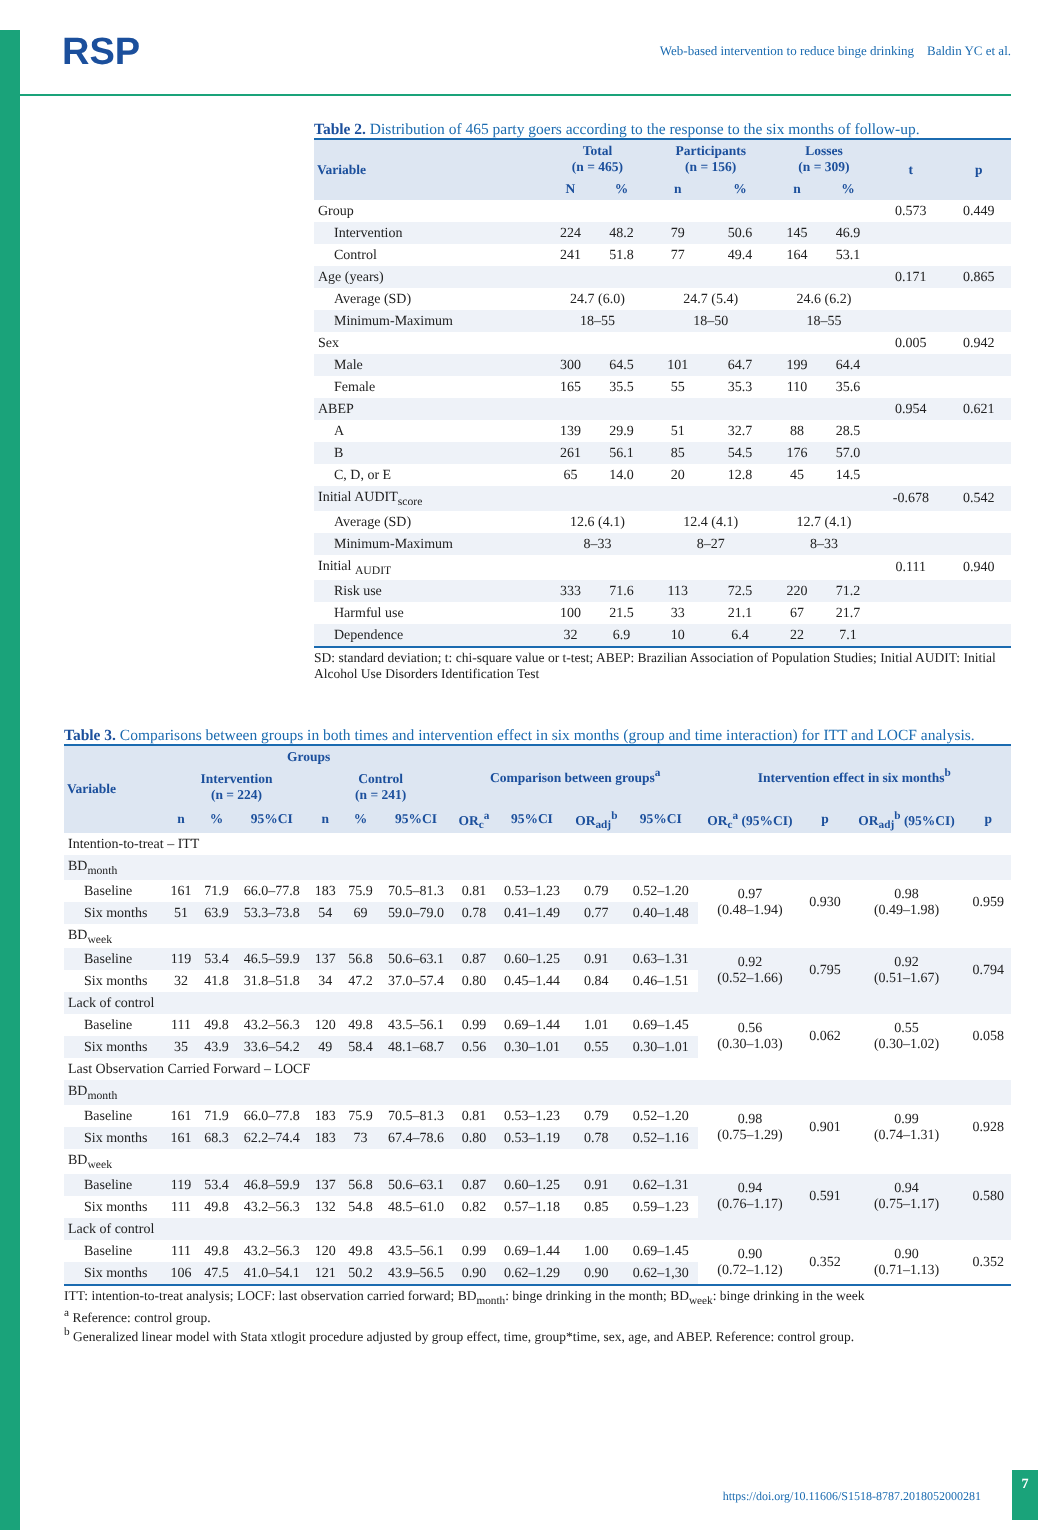RSP
Web-based intervention to reduce binge drinking Baldin YC et al.
Table 2. Distribution of 465 party goers according to the response to the six months of follow-up.
| Variable | Total (n = 465) | | Participants (n = 156) | | Losses (n = 309) | | t | p |
| --- | --- | --- | --- | --- | --- | --- | --- | --- |
| | N | % | n | % | n | % | | |
| Group | | | | | | | 0.573 | 0.449 |
| Intervention | 224 | 48.2 | 79 | 50.6 | 145 | 46.9 | | |
| Control | 241 | 51.8 | 77 | 49.4 | 164 | 53.1 | | |
| Age (years) | | | | | | | 0.171 | 0.865 |
| Average (SD) | 24.7 (6.0) | | 24.7 (5.4) | | 24.6 (6.2) | | | |
| Minimum-Maximum | 18–55 | | 18–50 | | 18–55 | | | |
| Sex | | | | | | | 0.005 | 0.942 |
| Male | 300 | 64.5 | 101 | 64.7 | 199 | 64.4 | | |
| Female | 165 | 35.5 | 55 | 35.3 | 110 | 35.6 | | |
| ABEP | | | | | | | 0.954 | 0.621 |
| A | 139 | 29.9 | 51 | 32.7 | 88 | 28.5 | | |
| B | 261 | 56.1 | 85 | 54.5 | 176 | 57.0 | | |
| C, D, or E | 65 | 14.0 | 20 | 12.8 | 45 | 14.5 | | |
| Initial AUDIT<sub>score</sub> | | | | | | | -0.678 | 0.542 |
| Average (SD) | 12.6 (4.1) | | 12.4 (4.1) | | 12.7 (4.1) | | | |
| Minimum-Maximum | 8–33 | | 8–27 | | 8–33 | | | |
| Initial <sub>AUDIT</sub> | | | | | | | 0.111 | 0.940 |
| Risk use | 333 | 71.6 | 113 | 72.5 | 220 | 71.2 | | |
| Harmful use | 100 | 21.5 | 33 | 21.1 | 67 | 21.7 | | |
| Dependence | 32 | 6.9 | 10 | 6.4 | 22 | 7.1 | | |
SD: standard deviation; t: chi-square value or t-test; ABEP: Brazilian Association of Population Studies; Initial AUDIT: Initial Alcohol Use Disorders Identification Test
Table 3. Comparisons between groups in both times and intervention effect in six months (group and time interaction) for ITT and LOCF analysis.
| Variable | Groups | | | | | | Comparison between groups<sup>a</sup> | | | | Intervention effect in six months<sup>b</sup> | | | |
| --- | --- | --- | --- | --- | --- | --- | --- | --- | --- | --- | --- | --- | --- | --- |
| | Intervention (n = 224) | | | Control (n = 241) | | | | | | | | | | |
| | n | % | 95%CI | n | % | 95%CI | OR<sub>c</sub><sup>a</sup> | 95%CI | OR<sub>adj</sub><sup>b</sup> | 95%CI | OR<sub>c</sub><sup>a</sup> (95%CI) | p | OR<sub>adj</sub><sup>b</sup> (95%CI) | p |
| Intention-to-treat – ITT | | | | | | | | | | | | | | |
| BD<sub>month</sub> | | | | | | | | | | | | | | |
| Baseline | 161 | 71.9 | 66.0–77.8 | 183 | 75.9 | 70.5–81.3 | 0.81 | 0.53–1.23 | 0.79 | 0.52–1.20 | 0.97 (0.48–1.94) | 0.930 | 0.98 (0.49–1.98) | 0.959 |
| Six months | 51 | 63.9 | 53.3–73.8 | 54 | 69 | 59.0–79.0 | 0.78 | 0.41–1.49 | 0.77 | 0.40–1.48 | | | | |
| BD<sub>week</sub> | | | | | | | | | | | | | | |
| Baseline | 119 | 53.4 | 46.5–59.9 | 137 | 56.8 | 50.6–63.1 | 0.87 | 0.60–1.25 | 0.91 | 0.63–1.31 | 0.92 (0.52–1.66) | 0.795 | 0.92 (0.51–1.67) | 0.794 |
| Six months | 32 | 41.8 | 31.8–51.8 | 34 | 47.2 | 37.0–57.4 | 0.80 | 0.45–1.44 | 0.84 | 0.46–1.51 | | | | |
| Lack of control | | | | | | | | | | | | | | |
| Baseline | 111 | 49.8 | 43.2–56.3 | 120 | 49.8 | 43.5–56.1 | 0.99 | 0.69–1.44 | 1.01 | 0.69–1.45 | 0.56 (0.30–1.03) | 0.062 | 0.55 (0.30–1.02) | 0.058 |
| Six months | 35 | 43.9 | 33.6–54.2 | 49 | 58.4 | 48.1–68.7 | 0.56 | 0.30–1.01 | 0.55 | 0.30–1.01 | | | | |
| Last Observation Carried Forward – LOCF | | | | | | | | | | | | | | |
| BD<sub>month</sub> | | | | | | | | | | | | | | |
| Baseline | 161 | 71.9 | 66.0–77.8 | 183 | 75.9 | 70.5–81.3 | 0.81 | 0.53–1.23 | 0.79 | 0.52–1.20 | 0.98 (0.75–1.29) | 0.901 | 0.99 (0.74–1.31) | 0.928 |
| Six months | 161 | 68.3 | 62.2–74.4 | 183 | 73 | 67.4–78.6 | 0.80 | 0.53–1.19 | 0.78 | 0.52–1.16 | | | | |
| BD<sub>week</sub> | | | | | | | | | | | | | | |
| Baseline | 119 | 53.4 | 46.8–59.9 | 137 | 56.8 | 50.6–63.1 | 0.87 | 0.60–1.25 | 0.91 | 0.62–1.31 | 0.94 (0.76–1.17) | 0.591 | 0.94 (0.75–1.17) | 0.580 |
| Six months | 111 | 49.8 | 43.2–56.3 | 132 | 54.8 | 48.5–61.0 | 0.82 | 0.57–1.18 | 0.85 | 0.59–1.23 | | | | |
| Lack of control | | | | | | | | | | | | | | |
| Baseline | 111 | 49.8 | 43.2–56.3 | 120 | 49.8 | 43.5–56.1 | 0.99 | 0.69–1.44 | 1.00 | 0.69–1.45 | 0.90 (0.72–1.12) | 0.352 | 0.90 (0.71–1.13) | 0.352 |
| Six months | 106 | 47.5 | 41.0–54.1 | 121 | 50.2 | 43.9–56.5 | 0.90 | 0.62–1.29 | 0.90 | 0.62–1,30 | | | | |
ITT: intention-to-treat analysis; LOCF: last observation carried forward; BD<sub>month</sub>: binge drinking in the month; BD<sub>week</sub>: binge drinking in the week
<sup>a</sup> Reference: control group.
<sup>b</sup> Generalized linear model with Stata xtlogit procedure adjusted by group effect, time, group*time, sex, age, and ABEP. Reference: control group.
https://doi.org/10.11606/S1518-8787.2018052000281
7